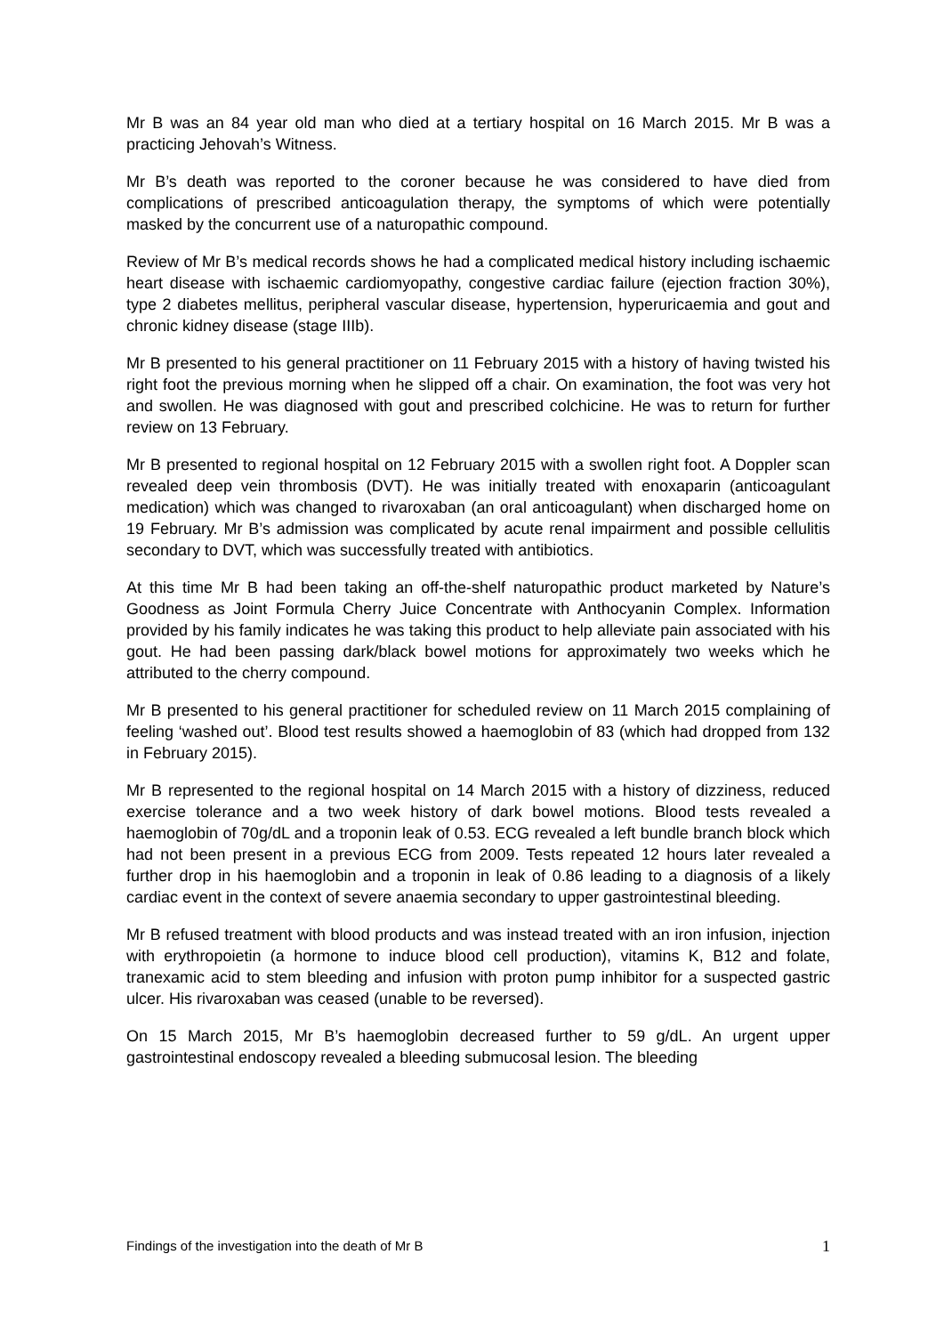Mr B was an 84 year old man who died at a tertiary hospital on 16 March 2015. Mr B was a practicing Jehovah’s Witness.
Mr B’s death was reported to the coroner because he was considered to have died from complications of prescribed anticoagulation therapy, the symptoms of which were potentially masked by the concurrent use of a naturopathic compound.
Review of Mr B’s medical records shows he had a complicated medical history including ischaemic heart disease with ischaemic cardiomyopathy, congestive cardiac failure (ejection fraction 30%), type 2 diabetes mellitus, peripheral vascular disease, hypertension, hyperuricaemia and gout and chronic kidney disease (stage IIIb).
Mr B presented to his general practitioner on 11 February 2015 with a history of having twisted his right foot the previous morning when he slipped off a chair. On examination, the foot was very hot and swollen. He was diagnosed with gout and prescribed colchicine. He was to return for further review on 13 February.
Mr B presented to regional hospital on 12 February 2015 with a swollen right foot. A Doppler scan revealed deep vein thrombosis (DVT). He was initially treated with enoxaparin (anticoagulant medication) which was changed to rivaroxaban (an oral anticoagulant) when discharged home on 19 February. Mr B’s admission was complicated by acute renal impairment and possible cellulitis secondary to DVT, which was successfully treated with antibiotics.
At this time Mr B had been taking an off-the-shelf naturopathic product marketed by Nature’s Goodness as Joint Formula Cherry Juice Concentrate with Anthocyanin Complex. Information provided by his family indicates he was taking this product to help alleviate pain associated with his gout. He had been passing dark/black bowel motions for approximately two weeks which he attributed to the cherry compound.
Mr B presented to his general practitioner for scheduled review on 11 March 2015 complaining of feeling ‘washed out’. Blood test results showed a haemoglobin of 83 (which had dropped from 132 in February 2015).
Mr B represented to the regional hospital on 14 March 2015 with a history of dizziness, reduced exercise tolerance and a two week history of dark bowel motions. Blood tests revealed a haemoglobin of 70g/dL and a troponin leak of 0.53. ECG revealed a left bundle branch block which had not been present in a previous ECG from 2009. Tests repeated 12 hours later revealed a further drop in his haemoglobin and a troponin in leak of 0.86 leading to a diagnosis of a likely cardiac event in the context of severe anaemia secondary to upper gastrointestinal bleeding.
Mr B refused treatment with blood products and was instead treated with an iron infusion, injection with erythropoietin (a hormone to induce blood cell production), vitamins K, B12 and folate, tranexamic acid to stem bleeding and infusion with proton pump inhibitor for a suspected gastric ulcer. His rivaroxaban was ceased (unable to be reversed).
On 15 March 2015, Mr B’s haemoglobin decreased further to 59 g/dL. An urgent upper gastrointestinal endoscopy revealed a bleeding submucosal lesion. The bleeding
Findings of the investigation into the death of Mr B 1